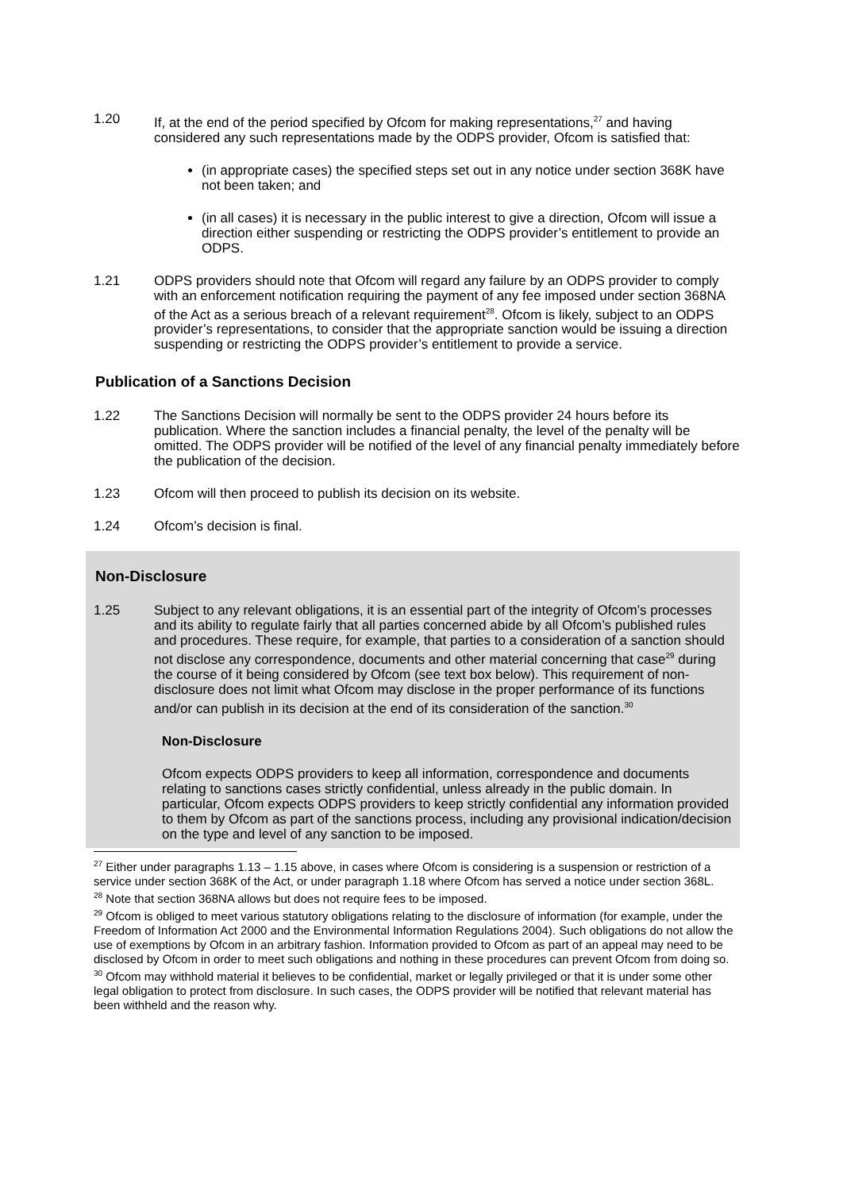1.20 If, at the end of the period specified by Ofcom for making representations,<sup>27</sup> and having considered any such representations made by the ODPS provider, Ofcom is satisfied that:
(in appropriate cases) the specified steps set out in any notice under section 368K have not been taken; and
(in all cases) it is necessary in the public interest to give a direction, Ofcom will issue a direction either suspending or restricting the ODPS provider’s entitlement to provide an ODPS.
1.21 ODPS providers should note that Ofcom will regard any failure by an ODPS provider to comply with an enforcement notification requiring the payment of any fee imposed under section 368NA of the Act as a serious breach of a relevant requirement<sup>28</sup>. Ofcom is likely, subject to an ODPS provider’s representations, to consider that the appropriate sanction would be issuing a direction suspending or restricting the ODPS provider’s entitlement to provide a service.
Publication of a Sanctions Decision
1.22 The Sanctions Decision will normally be sent to the ODPS provider 24 hours before its publication. Where the sanction includes a financial penalty, the level of the penalty will be omitted. The ODPS provider will be notified of the level of any financial penalty immediately before the publication of the decision.
1.23 Ofcom will then proceed to publish its decision on its website.
1.24 Ofcom’s decision is final.
Non-Disclosure
1.25 Subject to any relevant obligations, it is an essential part of the integrity of Ofcom’s processes and its ability to regulate fairly that all parties concerned abide by all Ofcom’s published rules and procedures. These require, for example, that parties to a consideration of a sanction should not disclose any correspondence, documents and other material concerning that case<sup>29</sup> during the course of it being considered by Ofcom (see text box below). This requirement of non-disclosure does not limit what Ofcom may disclose in the proper performance of its functions and/or can publish in its decision at the end of its consideration of the sanction.<sup>30</sup>
Non-Disclosure
Ofcom expects ODPS providers to keep all information, correspondence and documents relating to sanctions cases strictly confidential, unless already in the public domain. In particular, Ofcom expects ODPS providers to keep strictly confidential any information provided to them by Ofcom as part of the sanctions process, including any provisional indication/decision on the type and level of any sanction to be imposed.
<sup>27</sup> Either under paragraphs 1.13 – 1.15 above, in cases where Ofcom is considering is a suspension or restriction of a service under section 368K of the Act, or under paragraph 1.18 where Ofcom has served a notice under section 368L.
<sup>28</sup> Note that section 368NA allows but does not require fees to be imposed.
<sup>29</sup> Ofcom is obliged to meet various statutory obligations relating to the disclosure of information (for example, under the Freedom of Information Act 2000 and the Environmental Information Regulations 2004). Such obligations do not allow the use of exemptions by Ofcom in an arbitrary fashion. Information provided to Ofcom as part of an appeal may need to be disclosed by Ofcom in order to meet such obligations and nothing in these procedures can prevent Ofcom from doing so.
<sup>30</sup> Ofcom may withhold material it believes to be confidential, market or legally privileged or that it is under some other legal obligation to protect from disclosure. In such cases, the ODPS provider will be notified that relevant material has been withheld and the reason why.